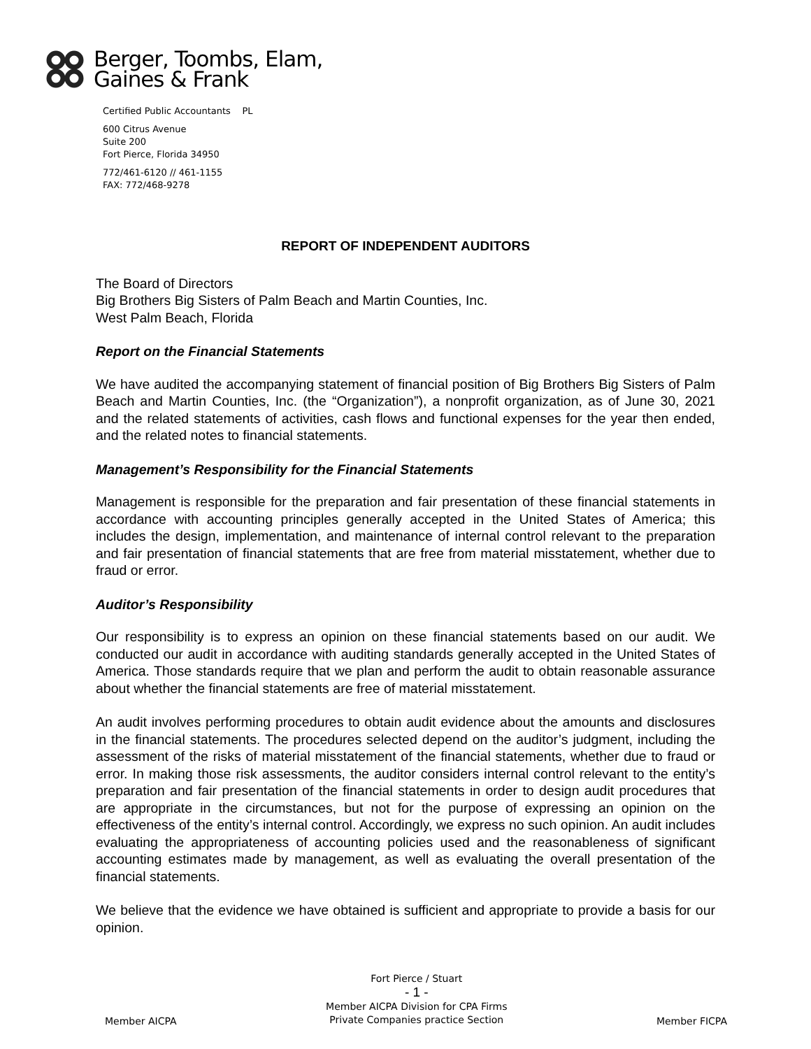Berger, Toombs, Elam,
Gaines & Frank
Certified Public Accountants PL
600 Citrus Avenue
Suite 200
Fort Pierce, Florida 34950
772/461-6120 // 461-1155
FAX: 772/468-9278
REPORT OF INDEPENDENT AUDITORS
The Board of Directors
Big Brothers Big Sisters of Palm Beach and Martin Counties, Inc.
West Palm Beach, Florida
Report on the Financial Statements
We have audited the accompanying statement of financial position of Big Brothers Big Sisters of Palm Beach and Martin Counties, Inc. (the “Organization”), a nonprofit organization, as of June 30, 2021 and the related statements of activities, cash flows and functional expenses for the year then ended, and the related notes to financial statements.
Management’s Responsibility for the Financial Statements
Management is responsible for the preparation and fair presentation of these financial statements in accordance with accounting principles generally accepted in the United States of America; this includes the design, implementation, and maintenance of internal control relevant to the preparation and fair presentation of financial statements that are free from material misstatement, whether due to fraud or error.
Auditor’s Responsibility
Our responsibility is to express an opinion on these financial statements based on our audit. We conducted our audit in accordance with auditing standards generally accepted in the United States of America. Those standards require that we plan and perform the audit to obtain reasonable assurance about whether the financial statements are free of material misstatement.
An audit involves performing procedures to obtain audit evidence about the amounts and disclosures in the financial statements. The procedures selected depend on the auditor’s judgment, including the assessment of the risks of material misstatement of the financial statements, whether due to fraud or error. In making those risk assessments, the auditor considers internal control relevant to the entity’s preparation and fair presentation of the financial statements in order to design audit procedures that are appropriate in the circumstances, but not for the purpose of expressing an opinion on the effectiveness of the entity’s internal control. Accordingly, we express no such opinion. An audit includes evaluating the appropriateness of accounting policies used and the reasonableness of significant accounting estimates made by management, as well as evaluating the overall presentation of the financial statements.
We believe that the evidence we have obtained is sufficient and appropriate to provide a basis for our opinion.
Member AICPA
Fort Pierce / Stuart
- 1 -
Member AICPA Division for CPA Firms
Private Companies practice Section
Member FICPA